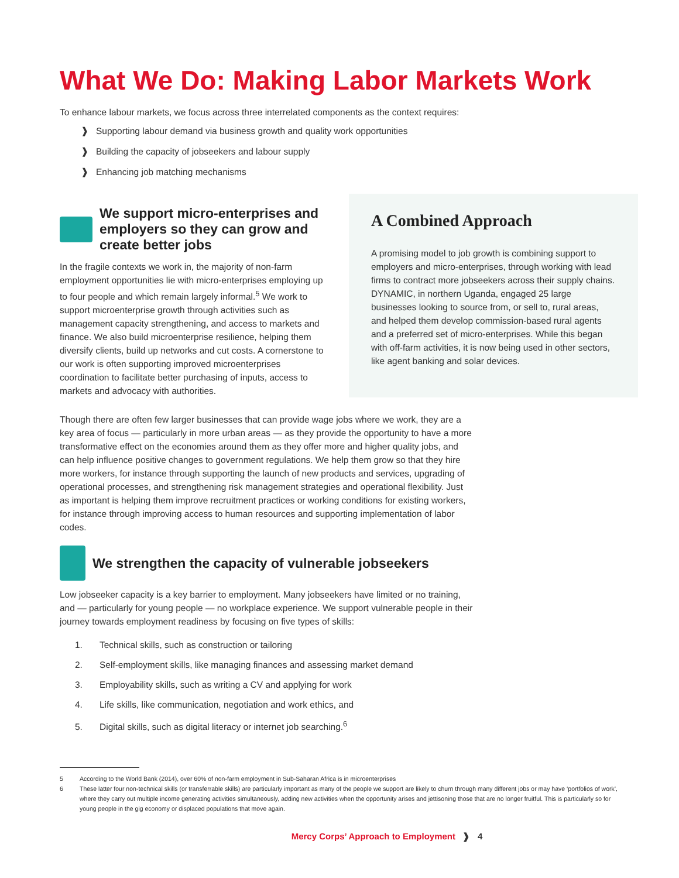What We Do: Making Labor Markets Work
To enhance labour markets, we focus across three interrelated components as the context requires:
❱ Supporting labour demand via business growth and quality work opportunities
❱ Building the capacity of jobseekers and labour supply
❱ Enhancing job matching mechanisms
We support micro-enterprises and employers so they can grow and create better jobs
In the fragile contexts we work in, the majority of non-farm employment opportunities lie with micro-enterprises employing up to four people and which remain largely informal.<sup>5</sup> We work to support microenterprise growth through activities such as management capacity strengthening, and access to markets and finance. We also build microenterprise resilience, helping them diversify clients, build up networks and cut costs. A cornerstone to our work is often supporting improved microenterprises coordination to facilitate better purchasing of inputs, access to markets and advocacy with authorities.
A Combined Approach
A promising model to job growth is combining support to employers and micro-enterprises, through working with lead firms to contract more jobseekers across their supply chains. DYNAMIC, in northern Uganda, engaged 25 large businesses looking to source from, or sell to, rural areas, and helped them develop commission-based rural agents and a preferred set of micro-enterprises. While this began with off-farm activities, it is now being used in other sectors, like agent banking and solar devices.
Though there are often few larger businesses that can provide wage jobs where we work, they are a key area of focus — particularly in more urban areas — as they provide the opportunity to have a more transformative effect on the economies around them as they offer more and higher quality jobs, and can help influence positive changes to government regulations. We help them grow so that they hire more workers, for instance through supporting the launch of new products and services, upgrading of operational processes, and strengthening risk management strategies and operational flexibility. Just as important is helping them improve recruitment practices or working conditions for existing workers, for instance through improving access to human resources and supporting implementation of labor codes.
We strengthen the capacity of vulnerable jobseekers
Low jobseeker capacity is a key barrier to employment. Many jobseekers have limited or no training, and — particularly for young people — no workplace experience. We support vulnerable people in their journey towards employment readiness by focusing on five types of skills:
1. Technical skills, such as construction or tailoring
2. Self-employment skills, like managing finances and assessing market demand
3. Employability skills, such as writing a CV and applying for work
4. Life skills, like communication, negotiation and work ethics, and
5. Digital skills, such as digital literacy or internet job searching.<sup>6</sup>
5 According to the World Bank (2014), over 60% of non-farm employment in Sub-Saharan Africa is in microenterprises
6 These latter four non-technical skills (or transferrable skills) are particularly important as many of the people we support are likely to churn through many different jobs or may have ‘portfolios of work’, where they carry out multiple income generating activities simultaneously, adding new activities when the opportunity arises and jettisoning those that are no longer fruitful. This is particularly so for young people in the gig economy or displaced populations that move again.
Mercy Corps’ Approach to Employment ❱ 4